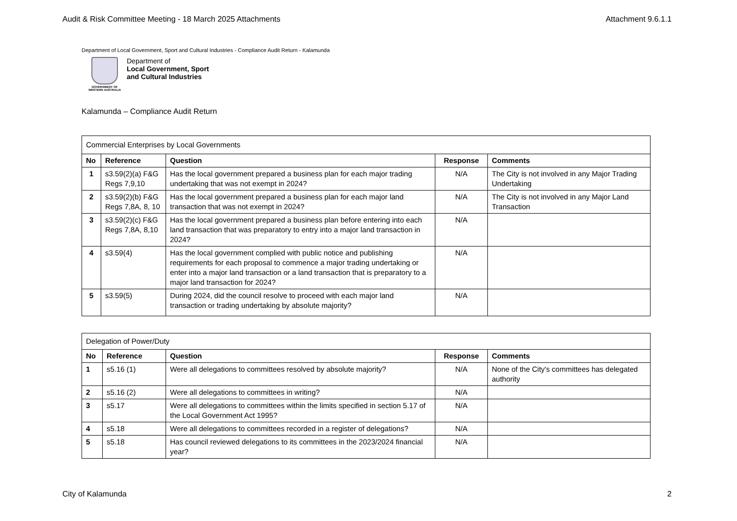Audit & Risk Committee Meeting - 18 March 2025 Attachments Attachment 9.6.1.1
Department of Local Government, Sport and Cultural Industries - Compliance Audit Return - Kalamunda
GOVERNMENT OF
WESTERN AUSTRALIA
Department of
Local Government, Sport
and Cultural Industries
Kalamunda – Compliance Audit Return
| Commercial Enterprises by Local Governments | | | | |
| No | Reference | Question | Response | Comments |
| 1 | s3.59(2)(a) F&G Regs 7,9,10 | Has the local government prepared a business plan for each major trading undertaking that was not exempt in 2024? | N/A | The City is not involved in any Major Trading Undertaking |
| 2 | s3.59(2)(b) F&G Regs 7,8A, 8, 10 | Has the local government prepared a business plan for each major land transaction that was not exempt in 2024? | N/A | The City is not involved in any Major Land Transaction |
| 3 | s3.59(2)(c) F&G Regs 7,8A, 8,10 | Has the local government prepared a business plan before entering into each land transaction that was preparatory to entry into a major land transaction in 2024? | N/A | |
| 4 | s3.59(4) | Has the local government complied with public notice and publishing requirements for each proposal to commence a major trading undertaking or enter into a major land transaction or a land transaction that is preparatory to a major land transaction for 2024? | N/A | |
| 5 | s3.59(5) | During 2024, did the council resolve to proceed with each major land transaction or trading undertaking by absolute majority? | N/A | |
| Delegation of Power/Duty | | | | |
| No | Reference | Question | Response | Comments |
| 1 | s5.16 (1) | Were all delegations to committees resolved by absolute majority? | N/A | None of the City's committees has delegated authority |
| 2 | s5.16 (2) | Were all delegations to committees in writing? | N/A | |
| 3 | s5.17 | Were all delegations to committees within the limits specified in section 5.17 of the Local Government Act 1995? | N/A | |
| 4 | s5.18 | Were all delegations to committees recorded in a register of delegations? | N/A | |
| 5 | s5.18 | Has council reviewed delegations to its committees in the 2023/2024 financial year? | N/A | |
City of Kalamunda 2